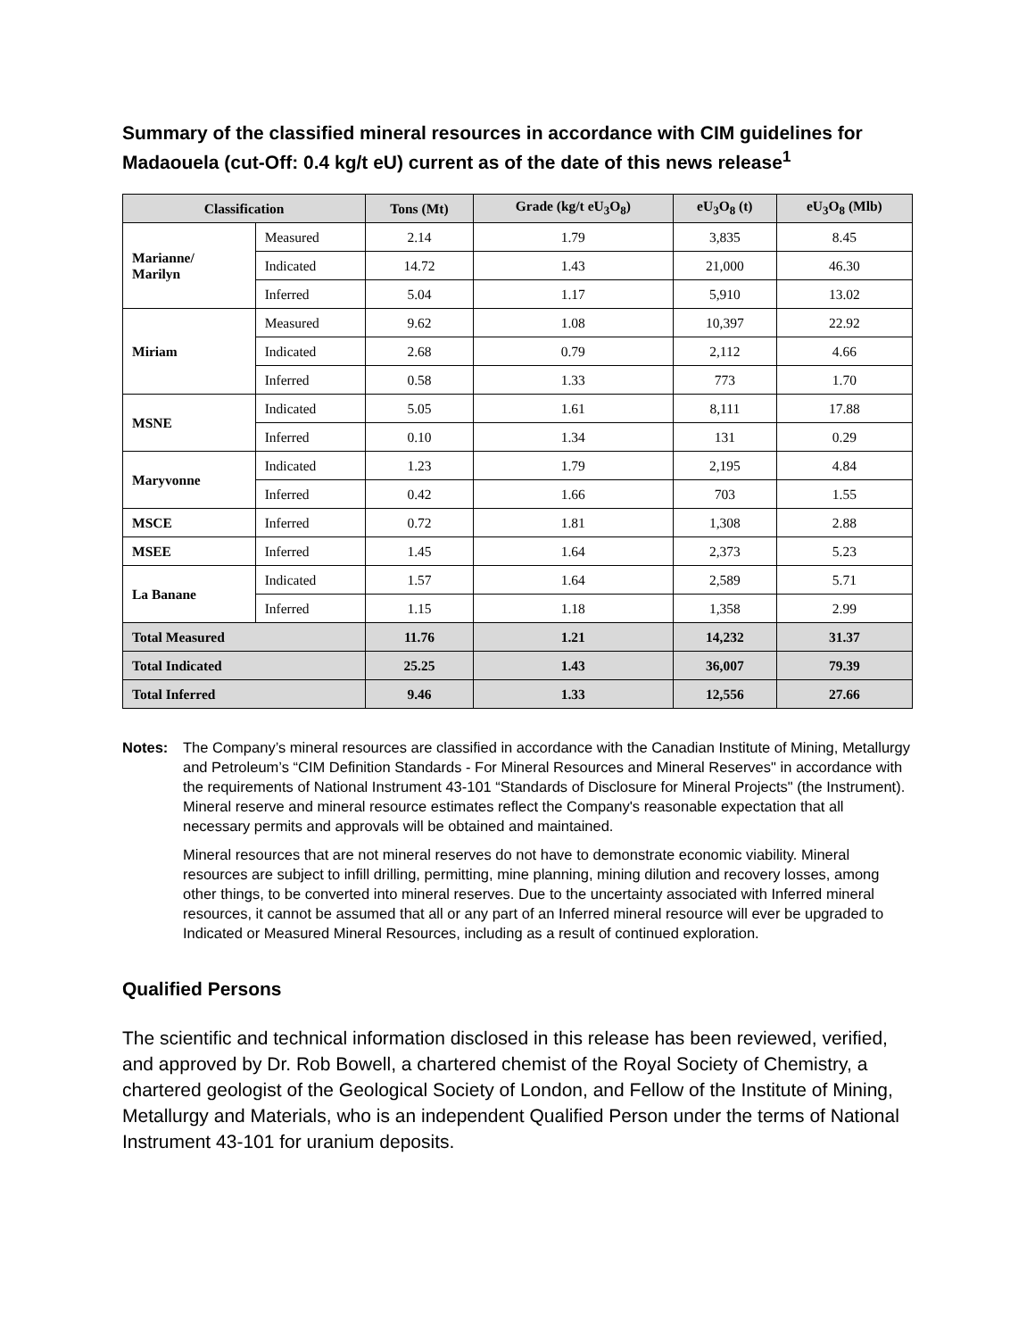Summary of the classified mineral resources in accordance with CIM guidelines for Madaouela (cut-Off: 0.4 kg/t eU) current as of the date of this news release<sup>1</sup>
| Classification | | Tons (Mt) | Grade (kg/t eU<sub>3</sub>O<sub>8</sub>) | eU<sub>3</sub>O<sub>8</sub> (t) | eU<sub>3</sub>O<sub>8</sub> (Mlb) |
| --- | --- | --- | --- | --- | --- |
| Marianne/ Marilyn | Measured | 2.14 | 1.79 | 3,835 | 8.45 |
| | Indicated | 14.72 | 1.43 | 21,000 | 46.30 |
| | Inferred | 5.04 | 1.17 | 5,910 | 13.02 |
| Miriam | Measured | 9.62 | 1.08 | 10,397 | 22.92 |
| | Indicated | 2.68 | 0.79 | 2,112 | 4.66 |
| | Inferred | 0.58 | 1.33 | 773 | 1.70 |
| MSNE | Indicated | 5.05 | 1.61 | 8,111 | 17.88 |
| | Inferred | 0.10 | 1.34 | 131 | 0.29 |
| Maryvonne | Indicated | 1.23 | 1.79 | 2,195 | 4.84 |
| | Inferred | 0.42 | 1.66 | 703 | 1.55 |
| MSCE | Inferred | 0.72 | 1.81 | 1,308 | 2.88 |
| MSEE | Inferred | 1.45 | 1.64 | 2,373 | 5.23 |
| La Banane | Indicated | 1.57 | 1.64 | 2,589 | 5.71 |
| | Inferred | 1.15 | 1.18 | 1,358 | 2.99 |
| Total Measured | | 11.76 | 1.21 | 14,232 | 31.37 |
| Total Indicated | | 25.25 | 1.43 | 36,007 | 79.39 |
| Total Inferred | | 9.46 | 1.33 | 12,556 | 27.66 |
Notes: The Company’s mineral resources are classified in accordance with the Canadian Institute of Mining, Metallurgy and Petroleum’s “CIM Definition Standards - For Mineral Resources and Mineral Reserves" in accordance with the requirements of National Instrument 43-101 “Standards of Disclosure for Mineral Projects" (the Instrument). Mineral reserve and mineral resource estimates reflect the Company's reasonable expectation that all necessary permits and approvals will be obtained and maintained.
Mineral resources that are not mineral reserves do not have to demonstrate economic viability. Mineral resources are subject to infill drilling, permitting, mine planning, mining dilution and recovery losses, among other things, to be converted into mineral reserves. Due to the uncertainty associated with Inferred mineral resources, it cannot be assumed that all or any part of an Inferred mineral resource will ever be upgraded to Indicated or Measured Mineral Resources, including as a result of continued exploration.
Qualified Persons
The scientific and technical information disclosed in this release has been reviewed, verified, and approved by Dr. Rob Bowell, a chartered chemist of the Royal Society of Chemistry, a chartered geologist of the Geological Society of London, and Fellow of the Institute of Mining, Metallurgy and Materials, who is an independent Qualified Person under the terms of National Instrument 43-101 for uranium deposits.